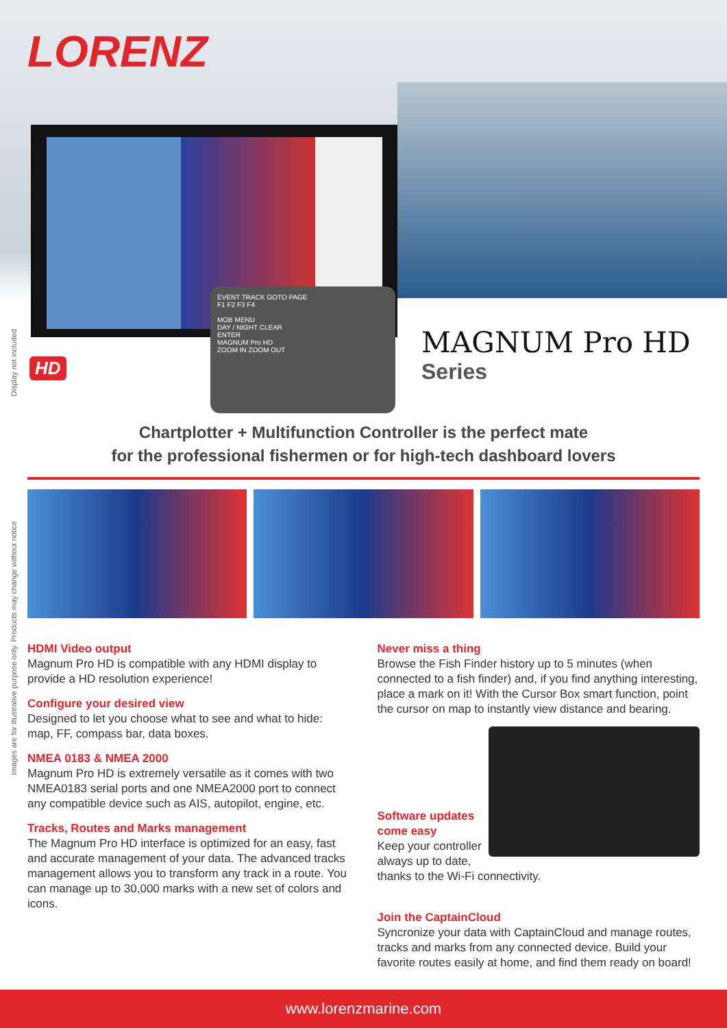LORENZ
EVENT TRACK GOTO PAGE
F1 F2 F3 F4
MOB MENU
DAY / NIGHT CLEAR
ENTER
MAGNUM Pro HD
ZOOM IN ZOOM OUT
HD
MAGNUM Pro HD
Series
Display not included
Images are for illustrative purpose only. Products may change without notice
Chartplotter + Multifunction Controller is the perfect mate
for the professional fishermen or for high-tech dashboard lovers
HDMI Video output
Magnum Pro HD is compatible with any HDMI display to provide a HD resolution experience!
Configure your desired view
Designed to let you choose what to see and what to hide: map, FF, compass bar, data boxes.
NMEA 0183 & NMEA 2000
Magnum Pro HD is extremely versatile as it comes with two NMEA0183 serial ports and one NMEA2000 port to connect any compatible device such as AIS, autopilot, engine, etc.
Tracks, Routes and Marks management
The Magnum Pro HD interface is optimized for an easy, fast and accurate management of your data. The advanced tracks management allows you to transform any track in a route. You can manage up to 30,000 marks with a new set of colors and icons.
Never miss a thing
Browse the Fish Finder history up to 5 minutes (when connected to a fish finder) and, if you find anything interesting, place a mark on it! With the Cursor Box smart function, point the cursor on map to instantly view distance and bearing.
Software updates
come easy
Keep your controller always up to date, thanks to the Wi-Fi connectivity.
Join the CaptainCloud
Syncronize your data with CaptainCloud and manage routes, tracks and marks from any connected device. Build your favorite routes easily at home, and find them ready on board!
www.lorenzmarine.com